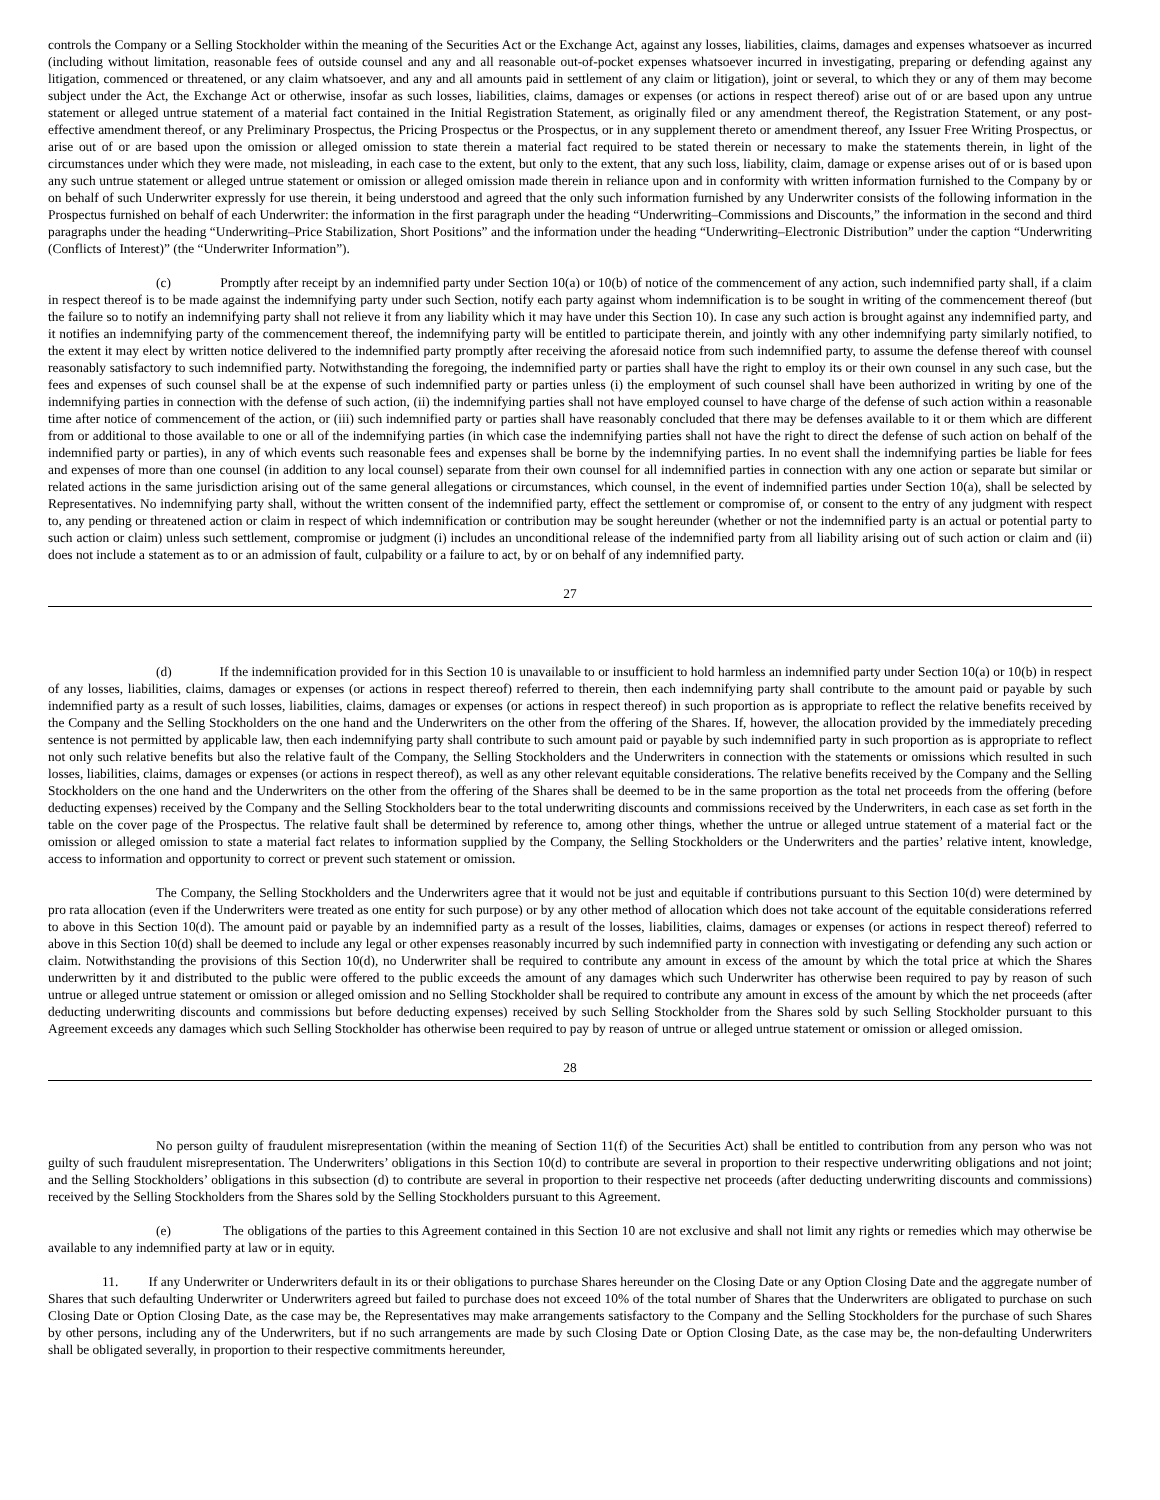controls the Company or a Selling Stockholder within the meaning of the Securities Act or the Exchange Act, against any losses, liabilities, claims, damages and expenses whatsoever as incurred (including without limitation, reasonable fees of outside counsel and any and all reasonable out-of-pocket expenses whatsoever incurred in investigating, preparing or defending against any litigation, commenced or threatened, or any claim whatsoever, and any and all amounts paid in settlement of any claim or litigation), joint or several, to which they or any of them may become subject under the Act, the Exchange Act or otherwise, insofar as such losses, liabilities, claims, damages or expenses (or actions in respect thereof) arise out of or are based upon any untrue statement or alleged untrue statement of a material fact contained in the Initial Registration Statement, as originally filed or any amendment thereof, the Registration Statement, or any post-effective amendment thereof, or any Preliminary Prospectus, the Pricing Prospectus or the Prospectus, or in any supplement thereto or amendment thereof, any Issuer Free Writing Prospectus, or arise out of or are based upon the omission or alleged omission to state therein a material fact required to be stated therein or necessary to make the statements therein, in light of the circumstances under which they were made, not misleading, in each case to the extent, but only to the extent, that any such loss, liability, claim, damage or expense arises out of or is based upon any such untrue statement or alleged untrue statement or omission or alleged omission made therein in reliance upon and in conformity with written information furnished to the Company by or on behalf of such Underwriter expressly for use therein, it being understood and agreed that the only such information furnished by any Underwriter consists of the following information in the Prospectus furnished on behalf of each Underwriter: the information in the first paragraph under the heading “Underwriting–Commissions and Discounts,” the information in the second and third paragraphs under the heading “Underwriting–Price Stabilization, Short Positions” and the information under the heading “Underwriting–Electronic Distribution” under the caption “Underwriting (Conflicts of Interest)” (the “Underwriter Information”).
(c) Promptly after receipt by an indemnified party under Section 10(a) or 10(b) of notice of the commencement of any action, such indemnified party shall, if a claim in respect thereof is to be made against the indemnifying party under such Section, notify each party against whom indemnification is to be sought in writing of the commencement thereof (but the failure so to notify an indemnifying party shall not relieve it from any liability which it may have under this Section 10). In case any such action is brought against any indemnified party, and it notifies an indemnifying party of the commencement thereof, the indemnifying party will be entitled to participate therein, and jointly with any other indemnifying party similarly notified, to the extent it may elect by written notice delivered to the indemnified party promptly after receiving the aforesaid notice from such indemnified party, to assume the defense thereof with counsel reasonably satisfactory to such indemnified party. Notwithstanding the foregoing, the indemnified party or parties shall have the right to employ its or their own counsel in any such case, but the fees and expenses of such counsel shall be at the expense of such indemnified party or parties unless (i) the employment of such counsel shall have been authorized in writing by one of the indemnifying parties in connection with the defense of such action, (ii) the indemnifying parties shall not have employed counsel to have charge of the defense of such action within a reasonable time after notice of commencement of the action, or (iii) such indemnified party or parties shall have reasonably concluded that there may be defenses available to it or them which are different from or additional to those available to one or all of the indemnifying parties (in which case the indemnifying parties shall not have the right to direct the defense of such action on behalf of the indemnified party or parties), in any of which events such reasonable fees and expenses shall be borne by the indemnifying parties. In no event shall the indemnifying parties be liable for fees and expenses of more than one counsel (in addition to any local counsel) separate from their own counsel for all indemnified parties in connection with any one action or separate but similar or related actions in the same jurisdiction arising out of the same general allegations or circumstances, which counsel, in the event of indemnified parties under Section 10(a), shall be selected by Representatives. No indemnifying party shall, without the written consent of the indemnified party, effect the settlement or compromise of, or consent to the entry of any judgment with respect to, any pending or threatened action or claim in respect of which indemnification or contribution may be sought hereunder (whether or not the indemnified party is an actual or potential party to such action or claim) unless such settlement, compromise or judgment (i) includes an unconditional release of the indemnified party from all liability arising out of such action or claim and (ii) does not include a statement as to or an admission of fault, culpability or a failure to act, by or on behalf of any indemnified party.
27
(d) If the indemnification provided for in this Section 10 is unavailable to or insufficient to hold harmless an indemnified party under Section 10(a) or 10(b) in respect of any losses, liabilities, claims, damages or expenses (or actions in respect thereof) referred to therein, then each indemnifying party shall contribute to the amount paid or payable by such indemnified party as a result of such losses, liabilities, claims, damages or expenses (or actions in respect thereof) in such proportion as is appropriate to reflect the relative benefits received by the Company and the Selling Stockholders on the one hand and the Underwriters on the other from the offering of the Shares. If, however, the allocation provided by the immediately preceding sentence is not permitted by applicable law, then each indemnifying party shall contribute to such amount paid or payable by such indemnified party in such proportion as is appropriate to reflect not only such relative benefits but also the relative fault of the Company, the Selling Stockholders and the Underwriters in connection with the statements or omissions which resulted in such losses, liabilities, claims, damages or expenses (or actions in respect thereof), as well as any other relevant equitable considerations. The relative benefits received by the Company and the Selling Stockholders on the one hand and the Underwriters on the other from the offering of the Shares shall be deemed to be in the same proportion as the total net proceeds from the offering (before deducting expenses) received by the Company and the Selling Stockholders bear to the total underwriting discounts and commissions received by the Underwriters, in each case as set forth in the table on the cover page of the Prospectus. The relative fault shall be determined by reference to, among other things, whether the untrue or alleged untrue statement of a material fact or the omission or alleged omission to state a material fact relates to information supplied by the Company, the Selling Stockholders or the Underwriters and the parties’ relative intent, knowledge, access to information and opportunity to correct or prevent such statement or omission.
The Company, the Selling Stockholders and the Underwriters agree that it would not be just and equitable if contributions pursuant to this Section 10(d) were determined by pro rata allocation (even if the Underwriters were treated as one entity for such purpose) or by any other method of allocation which does not take account of the equitable considerations referred to above in this Section 10(d). The amount paid or payable by an indemnified party as a result of the losses, liabilities, claims, damages or expenses (or actions in respect thereof) referred to above in this Section 10(d) shall be deemed to include any legal or other expenses reasonably incurred by such indemnified party in connection with investigating or defending any such action or claim. Notwithstanding the provisions of this Section 10(d), no Underwriter shall be required to contribute any amount in excess of the amount by which the total price at which the Shares underwritten by it and distributed to the public were offered to the public exceeds the amount of any damages which such Underwriter has otherwise been required to pay by reason of such untrue or alleged untrue statement or omission or alleged omission and no Selling Stockholder shall be required to contribute any amount in excess of the amount by which the net proceeds (after deducting underwriting discounts and commissions but before deducting expenses) received by such Selling Stockholder from the Shares sold by such Selling Stockholder pursuant to this Agreement exceeds any damages which such Selling Stockholder has otherwise been required to pay by reason of untrue or alleged untrue statement or omission or alleged omission.
28
No person guilty of fraudulent misrepresentation (within the meaning of Section 11(f) of the Securities Act) shall be entitled to contribution from any person who was not guilty of such fraudulent misrepresentation. The Underwriters’ obligations in this Section 10(d) to contribute are several in proportion to their respective underwriting obligations and not joint; and the Selling Stockholders’ obligations in this subsection (d) to contribute are several in proportion to their respective net proceeds (after deducting underwriting discounts and commissions) received by the Selling Stockholders from the Shares sold by the Selling Stockholders pursuant to this Agreement.
(e) The obligations of the parties to this Agreement contained in this Section 10 are not exclusive and shall not limit any rights or remedies which may otherwise be available to any indemnified party at law or in equity.
11. If any Underwriter or Underwriters default in its or their obligations to purchase Shares hereunder on the Closing Date or any Option Closing Date and the aggregate number of Shares that such defaulting Underwriter or Underwriters agreed but failed to purchase does not exceed 10% of the total number of Shares that the Underwriters are obligated to purchase on such Closing Date or Option Closing Date, as the case may be, the Representatives may make arrangements satisfactory to the Company and the Selling Stockholders for the purchase of such Shares by other persons, including any of the Underwriters, but if no such arrangements are made by such Closing Date or Option Closing Date, as the case may be, the non-defaulting Underwriters shall be obligated severally, in proportion to their respective commitments hereunder,